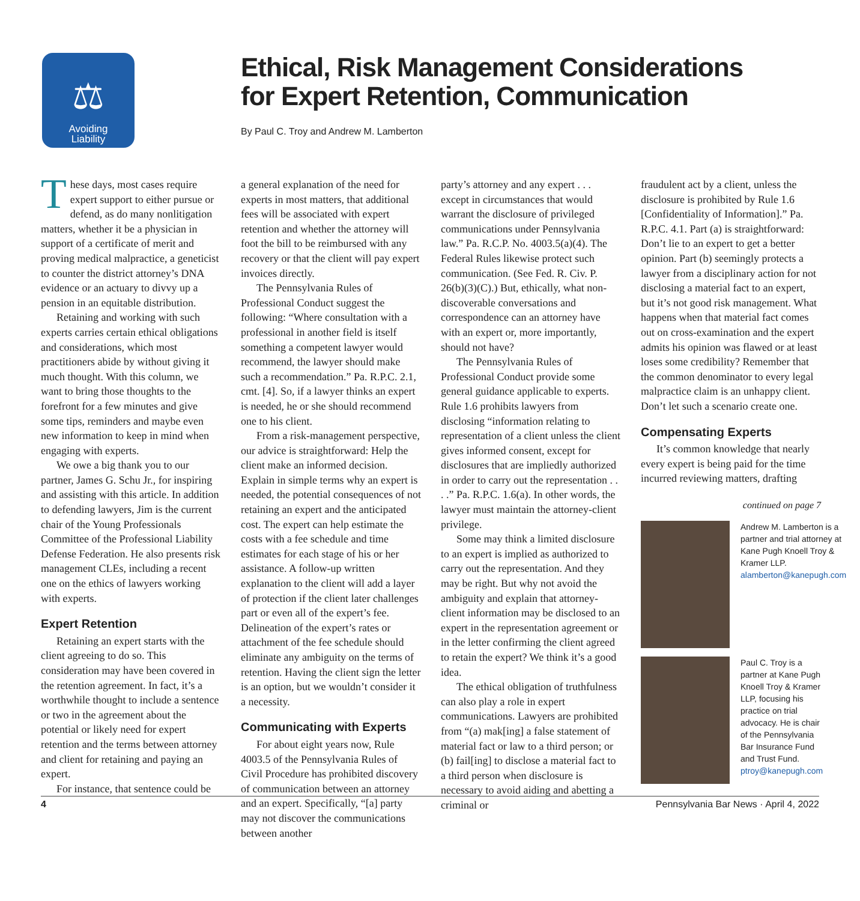⚖
Avoiding
Liability
Ethical, Risk Management Considerations
for Expert Retention, Communication
By Paul C. Troy and Andrew M. Lamberton
These days, most cases require expert support to either pursue or defend, as do many nonlitigation matters, whether it be a physician in support of a certificate of merit and proving medical malpractice, a geneticist to counter the district attorney’s DNA evidence or an actuary to divvy up a pension in an equitable distribution.
Retaining and working with such experts carries certain ethical obligations and considerations, which most practitioners abide by without giving it much thought. With this column, we want to bring those thoughts to the forefront for a few minutes and give some tips, reminders and maybe even new information to keep in mind when engaging with experts.
We owe a big thank you to our partner, James G. Schu Jr., for inspiring and assisting with this article. In addition to defending lawyers, Jim is the current chair of the Young Professionals Committee of the Professional Liability Defense Federation. He also presents risk management CLEs, including a recent one on the ethics of lawyers working with experts.
Expert Retention
Retaining an expert starts with the client agreeing to do so. This consideration may have been covered in the retention agreement. In fact, it’s a worthwhile thought to include a sentence or two in the agreement about the potential or likely need for expert retention and the terms between attorney and client for retaining and paying an expert.
For instance, that sentence could be
a general explanation of the need for experts in most matters, that additional fees will be associated with expert retention and whether the attorney will foot the bill to be reimbursed with any recovery or that the client will pay expert invoices directly.
The Pennsylvania Rules of Professional Conduct suggest the following: “Where consultation with a professional in another field is itself something a competent lawyer would recommend, the lawyer should make such a recommendation.” Pa. R.P.C. 2.1, cmt. [4]. So, if a lawyer thinks an expert is needed, he or she should recommend one to his client.
From a risk-management perspective, our advice is straightforward: Help the client make an informed decision. Explain in simple terms why an expert is needed, the potential consequences of not retaining an expert and the anticipated cost. The expert can help estimate the costs with a fee schedule and time estimates for each stage of his or her assistance. A follow-up written explanation to the client will add a layer of protection if the client later challenges part or even all of the expert’s fee. Delineation of the expert’s rates or attachment of the fee schedule should eliminate any ambiguity on the terms of retention. Having the client sign the letter is an option, but we wouldn’t consider it a necessity.
Communicating with Experts
For about eight years now, Rule 4003.5 of the Pennsylvania Rules of Civil Procedure has prohibited discovery of communication between an attorney and an expert. Specifically, “[a] party may not discover the communications between another
party’s attorney and any expert . . . except in circumstances that would warrant the disclosure of privileged communications under Pennsylvania law.” Pa. R.C.P. No. 4003.5(a)(4). The Federal Rules likewise protect such communication. (See Fed. R. Civ. P. 26(b)(3)(C).) But, ethically, what non-discoverable conversations and correspondence can an attorney have with an expert or, more importantly, should not have?
The Pennsylvania Rules of Professional Conduct provide some general guidance applicable to experts. Rule 1.6 prohibits lawyers from disclosing “information relating to representation of a client unless the client gives informed consent, except for disclosures that are impliedly authorized in order to carry out the representation . . . .” Pa. R.P.C. 1.6(a). In other words, the lawyer must maintain the attorney-client privilege.
Some may think a limited disclosure to an expert is implied as authorized to carry out the representation. And they may be right. But why not avoid the ambiguity and explain that attorney-client information may be disclosed to an expert in the representation agreement or in the letter confirming the client agreed to retain the expert? We think it’s a good idea.
The ethical obligation of truthfulness can also play a role in expert communications. Lawyers are prohibited from “(a) mak[ing] a false statement of material fact or law to a third person; or (b) fail[ing] to disclose a material fact to a third person when disclosure is necessary to avoid aiding and abetting a criminal or
fraudulent act by a client, unless the disclosure is prohibited by Rule 1.6 [Confidentiality of Information].” Pa. R.P.C. 4.1. Part (a) is straightforward: Don’t lie to an expert to get a better opinion. Part (b) seemingly protects a lawyer from a disciplinary action for not disclosing a material fact to an expert, but it’s not good risk management. What happens when that material fact comes out on cross-examination and the expert admits his opinion was flawed or at least loses some credibility? Remember that the common denominator to every legal malpractice claim is an unhappy client. Don’t let such a scenario create one.
Compensating Experts
It’s common knowledge that nearly every expert is being paid for the time incurred reviewing matters, drafting
continued on page 7
Andrew M. Lamberton is a partner and trial attorney at Kane Pugh Knoell Troy & Kramer LLP. alamberton@kanepugh.com
Paul C. Troy is a partner at Kane Pugh Knoell Troy & Kramer LLP, focusing his practice on trial advocacy. He is chair of the Pennsylvania Bar Insurance Fund and Trust Fund. ptroy@kanepugh.com
4 Pennsylvania Bar News · April 4, 2022